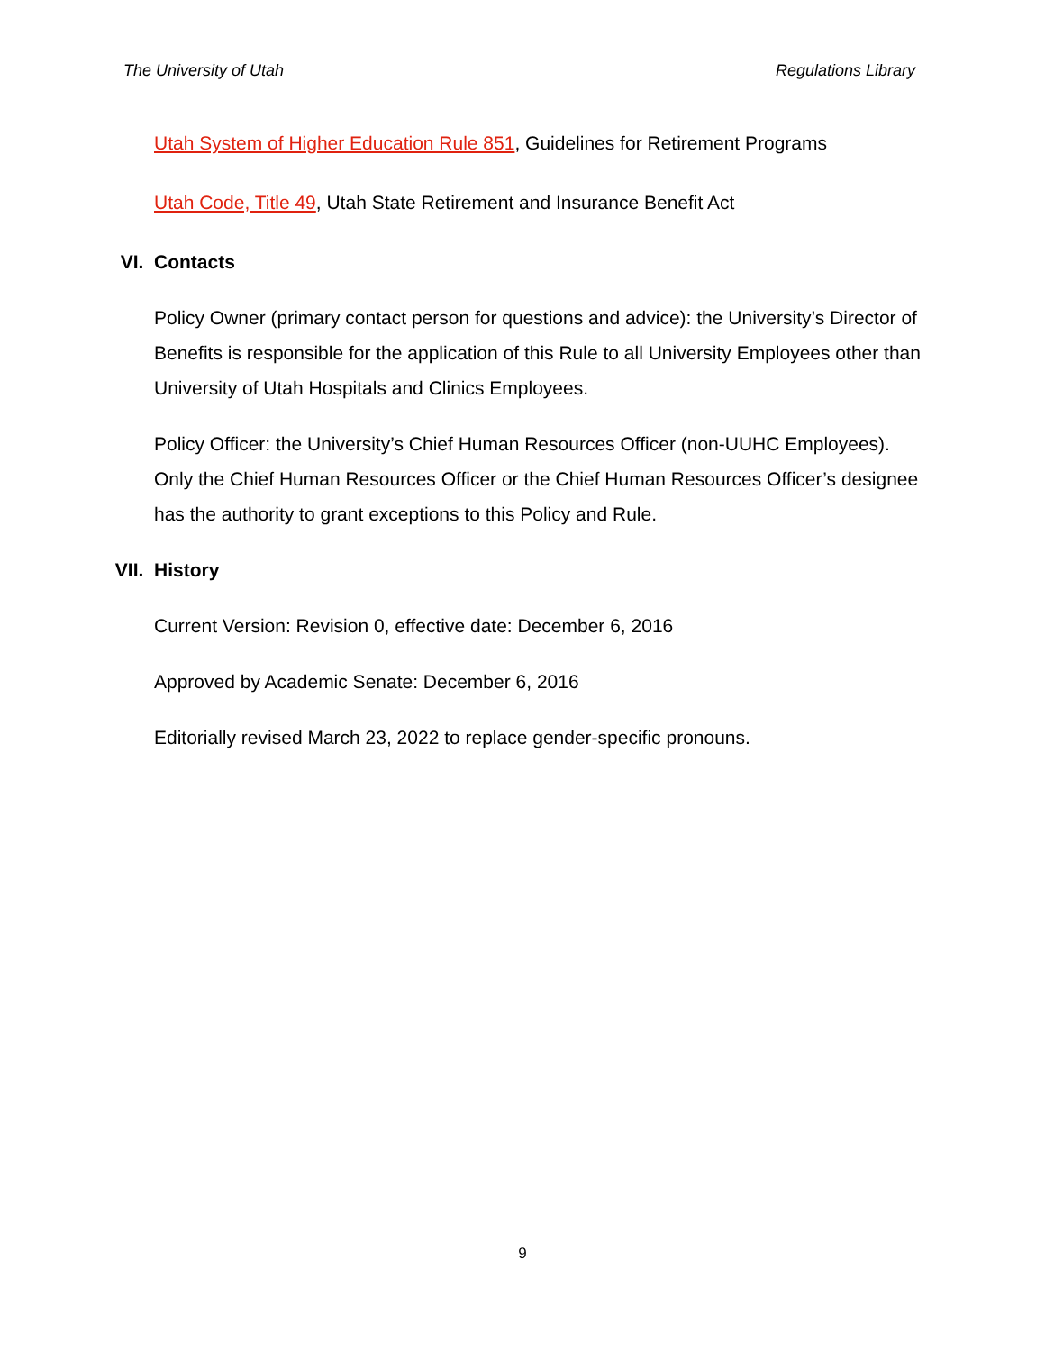The University of Utah Regulations Library
Utah System of Higher Education Rule 851, Guidelines for Retirement Programs
Utah Code, Title 49, Utah State Retirement and Insurance Benefit Act
VI. Contacts
Policy Owner (primary contact person for questions and advice): the University’s Director of Benefits is responsible for the application of this Rule to all University Employees other than University of Utah Hospitals and Clinics Employees.
Policy Officer: the University’s Chief Human Resources Officer (non-UUHC Employees). Only the Chief Human Resources Officer or the Chief Human Resources Officer’s designee has the authority to grant exceptions to this Policy and Rule.
VII. History
Current Version: Revision 0, effective date: December 6, 2016
Approved by Academic Senate: December 6, 2016
Editorially revised March 23, 2022 to replace gender-specific pronouns.
9